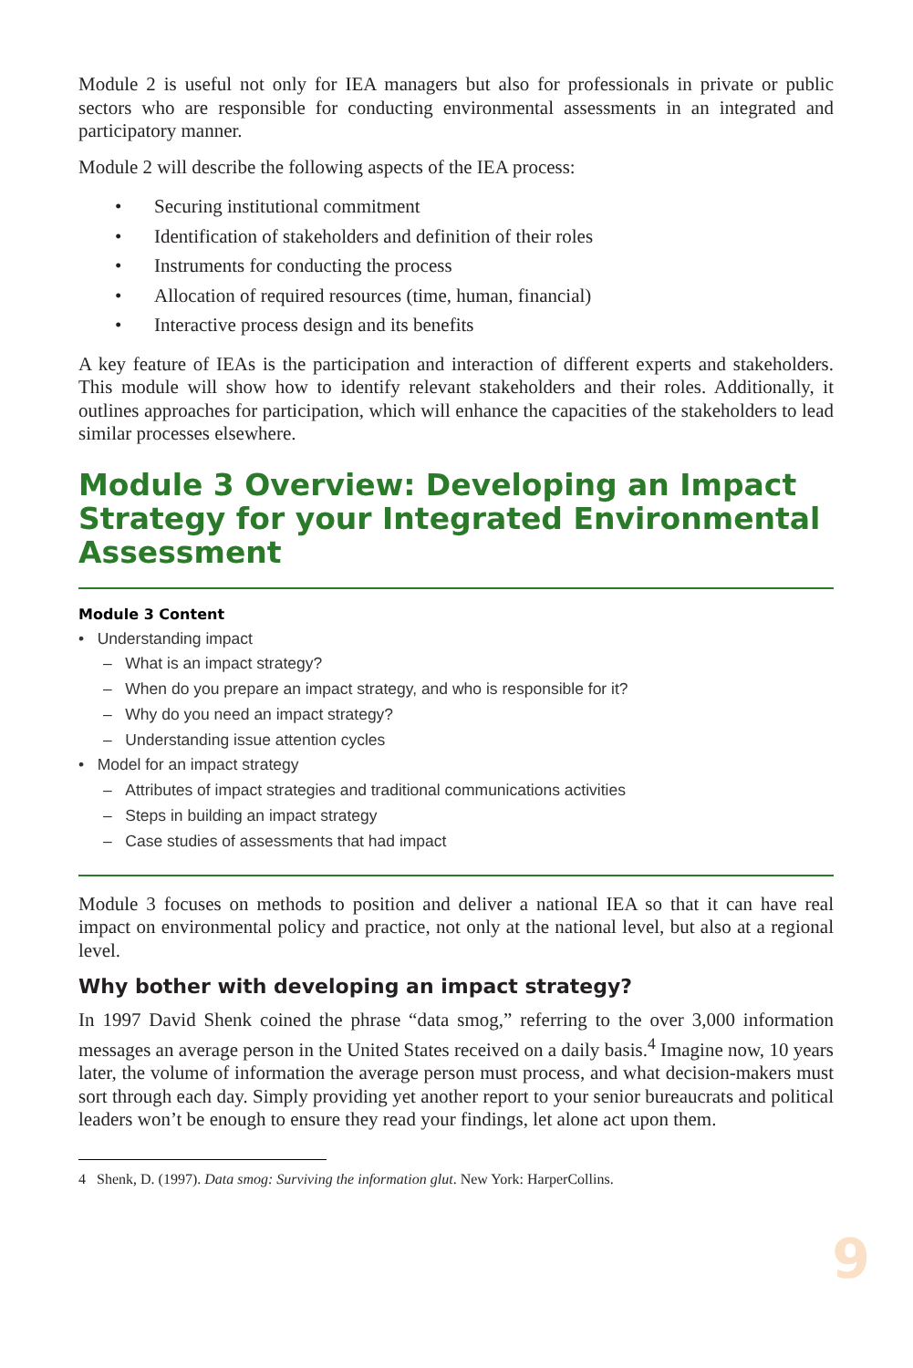Module 2 is useful not only for IEA managers but also for professionals in private or public sectors who are responsible for conducting environmental assessments in an integrated and participatory manner.
Module 2 will describe the following aspects of the IEA process:
• Securing institutional commitment
• Identification of stakeholders and definition of their roles
• Instruments for conducting the process
• Allocation of required resources (time, human, financial)
• Interactive process design and its benefits
A key feature of IEAs is the participation and interaction of different experts and stakeholders. This module will show how to identify relevant stakeholders and their roles. Additionally, it outlines approaches for participation, which will enhance the capacities of the stakeholders to lead similar processes elsewhere.
Module 3 Overview: Developing an Impact Strategy for your Integrated Environmental Assessment
Module 3 Content
• Understanding impact
– What is an impact strategy?
– When do you prepare an impact strategy, and who is responsible for it?
– Why do you need an impact strategy?
– Understanding issue attention cycles
• Model for an impact strategy
– Attributes of impact strategies and traditional communications activities
– Steps in building an impact strategy
– Case studies of assessments that had impact
Module 3 focuses on methods to position and deliver a national IEA so that it can have real impact on environmental policy and practice, not only at the national level, but also at a regional level.
Why bother with developing an impact strategy?
In 1997 David Shenk coined the phrase “data smog,” referring to the over 3,000 information messages an average person in the United States received on a daily basis.<sup>4</sup> Imagine now, 10 years later, the volume of information the average person must process, and what decision-makers must sort through each day. Simply providing yet another report to your senior bureaucrats and political leaders won’t be enough to ensure they read your findings, let alone act upon them.
4 Shenk, D. (1997). Data smog: Surviving the information glut. New York: HarperCollins.
9